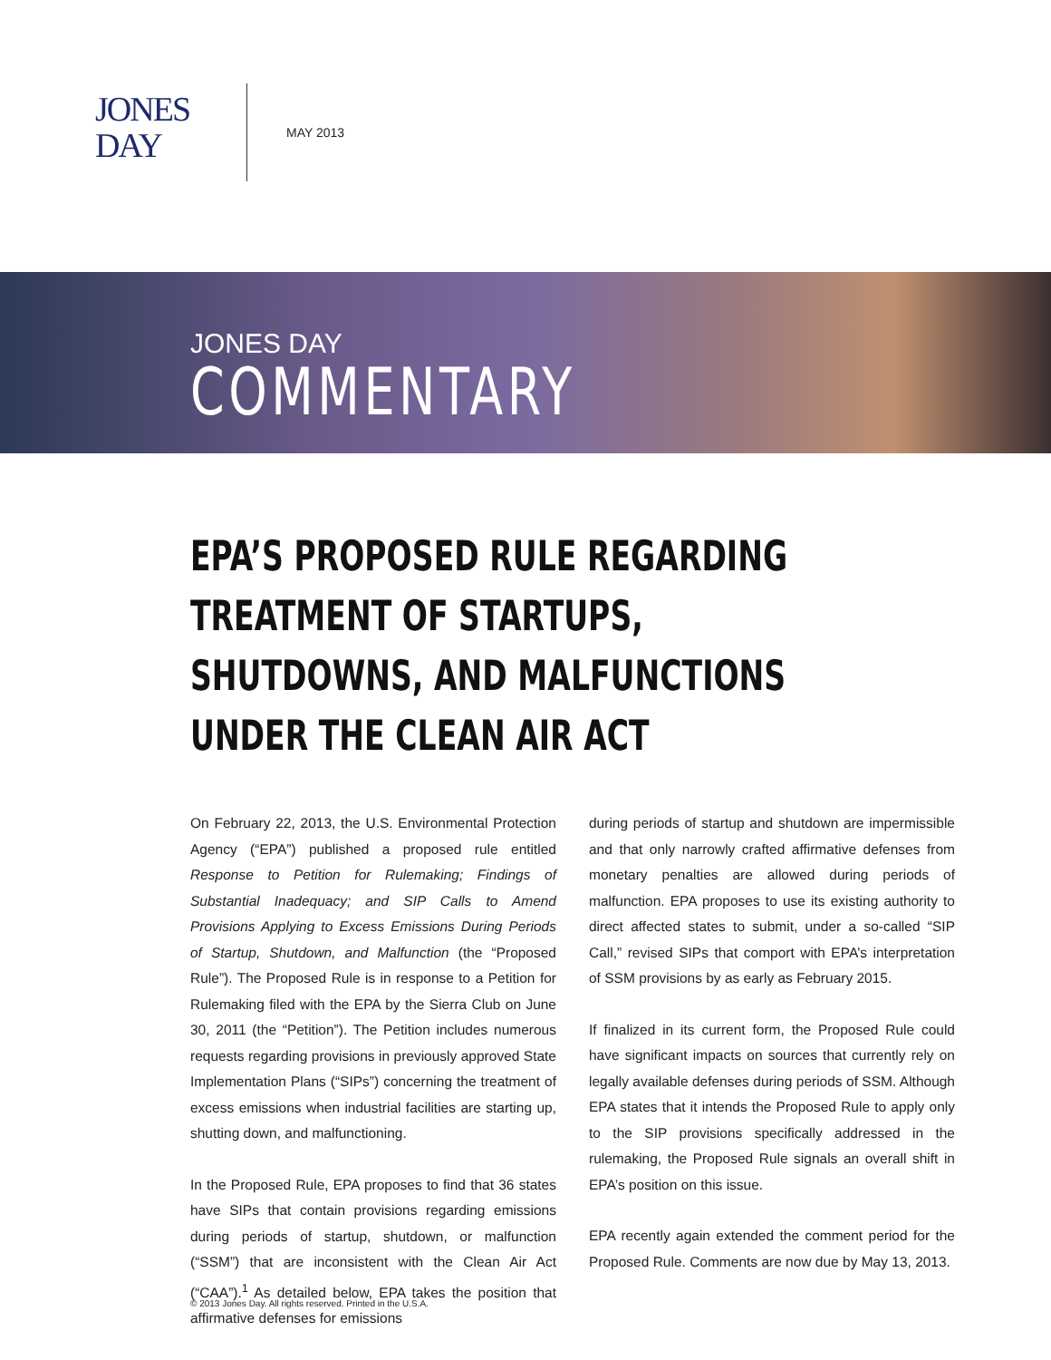JONES
DAY
MAY 2013
JONES DAY
COMMENTARY
EPA’S PROPOSED RULE REGARDING TREATMENT OF STARTUPS, SHUTDOWNS, AND MALFUNCTIONS UNDER THE CLEAN AIR ACT
On February 22, 2013, the U.S. Environmental Protection Agency (“EPA”) published a proposed rule entitled Response to Petition for Rulemaking; Findings of Substantial Inadequacy; and SIP Calls to Amend Provisions Applying to Excess Emissions During Periods of Startup, Shutdown, and Malfunction (the “Proposed Rule”). The Proposed Rule is in response to a Petition for Rulemaking filed with the EPA by the Sierra Club on June 30, 2011 (the “Petition”). The Petition includes numerous requests regarding provisions in previously approved State Implementation Plans (“SIPs”) concerning the treatment of excess emissions when industrial facilities are starting up, shutting down, and malfunctioning.
In the Proposed Rule, EPA proposes to find that 36 states have SIPs that contain provisions regarding emissions during periods of startup, shutdown, or malfunction (“SSM”) that are inconsistent with the Clean Air Act (“CAA”).<sup>1</sup> As detailed below, EPA takes the position that affirmative defenses for emissions
during periods of startup and shutdown are impermissible and that only narrowly crafted affirmative defenses from monetary penalties are allowed during periods of malfunction. EPA proposes to use its existing authority to direct affected states to submit, under a so-called “SIP Call,” revised SIPs that comport with EPA’s interpretation of SSM provisions by as early as February 2015.
If finalized in its current form, the Proposed Rule could have significant impacts on sources that currently rely on legally available defenses during periods of SSM. Although EPA states that it intends the Proposed Rule to apply only to the SIP provisions specifically addressed in the rulemaking, the Proposed Rule signals an overall shift in EPA’s position on this issue.
EPA recently again extended the comment period for the Proposed Rule. Comments are now due by May 13, 2013.
© 2013 Jones Day. All rights reserved. Printed in the U.S.A.